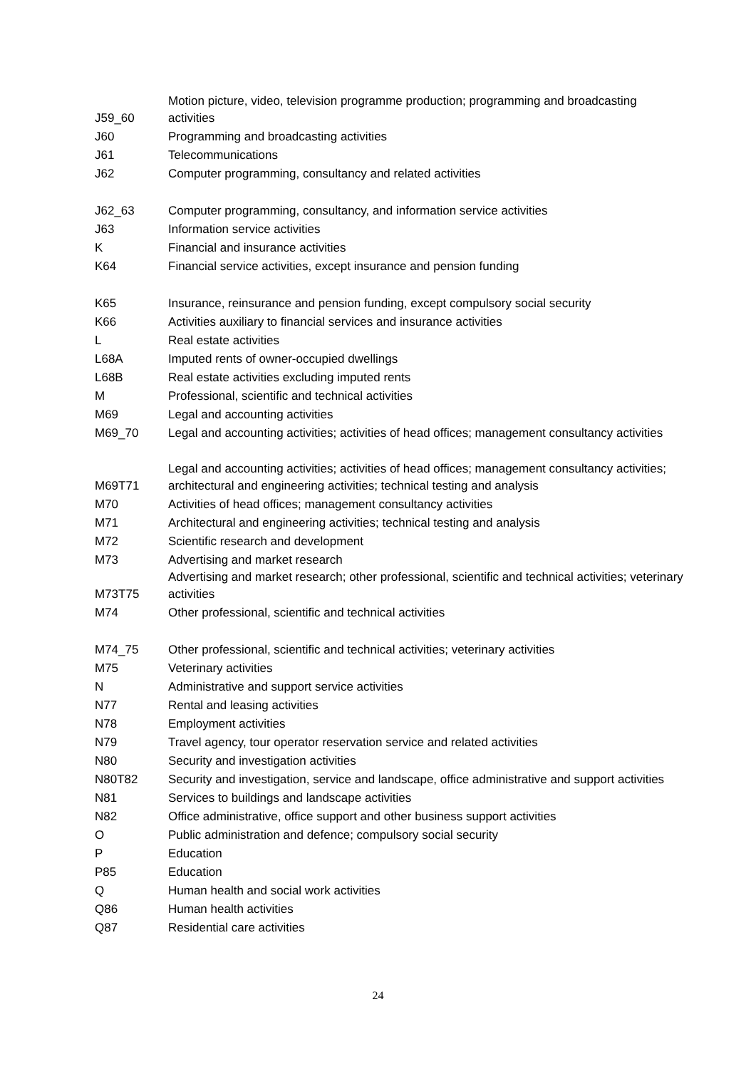| J59_60 | Motion picture, video, television programme production; programming and broadcasting activities |
| J60 | Programming and broadcasting activities |
| J61 | Telecommunications |
| J62 | Computer programming, consultancy and related activities |
| J62_63 | Computer programming, consultancy, and information service activities |
| J63 | Information service activities |
| K | Financial and insurance activities |
| K64 | Financial service activities, except insurance and pension funding |
| K65 | Insurance, reinsurance and pension funding, except compulsory social security |
| K66 | Activities auxiliary to financial services and insurance activities |
| L | Real estate activities |
| L68A | Imputed rents of owner-occupied dwellings |
| L68B | Real estate activities excluding imputed rents |
| M | Professional, scientific and technical activities |
| M69 | Legal and accounting activities |
| M69_70 | Legal and accounting activities; activities of head offices; management consultancy activities |
| M69T71 | Legal and accounting activities; activities of head offices; management consultancy activities; architectural and engineering activities; technical testing and analysis |
| M70 | Activities of head offices; management consultancy activities |
| M71 | Architectural and engineering activities; technical testing and analysis |
| M72 | Scientific research and development |
| M73 | Advertising and market research |
| M73T75 | Advertising and market research; other professional, scientific and technical activities; veterinary activities |
| M74 | Other professional, scientific and technical activities |
| M74_75 | Other professional, scientific and technical activities; veterinary activities |
| M75 | Veterinary activities |
| N | Administrative and support service activities |
| N77 | Rental and leasing activities |
| N78 | Employment activities |
| N79 | Travel agency, tour operator reservation service and related activities |
| N80 | Security and investigation activities |
| N80T82 | Security and investigation, service and landscape, office administrative and support activities |
| N81 | Services to buildings and landscape activities |
| N82 | Office administrative, office support and other business support activities |
| O | Public administration and defence; compulsory social security |
| P | Education |
| P85 | Education |
| Q | Human health and social work activities |
| Q86 | Human health activities |
| Q87 | Residential care activities |
24